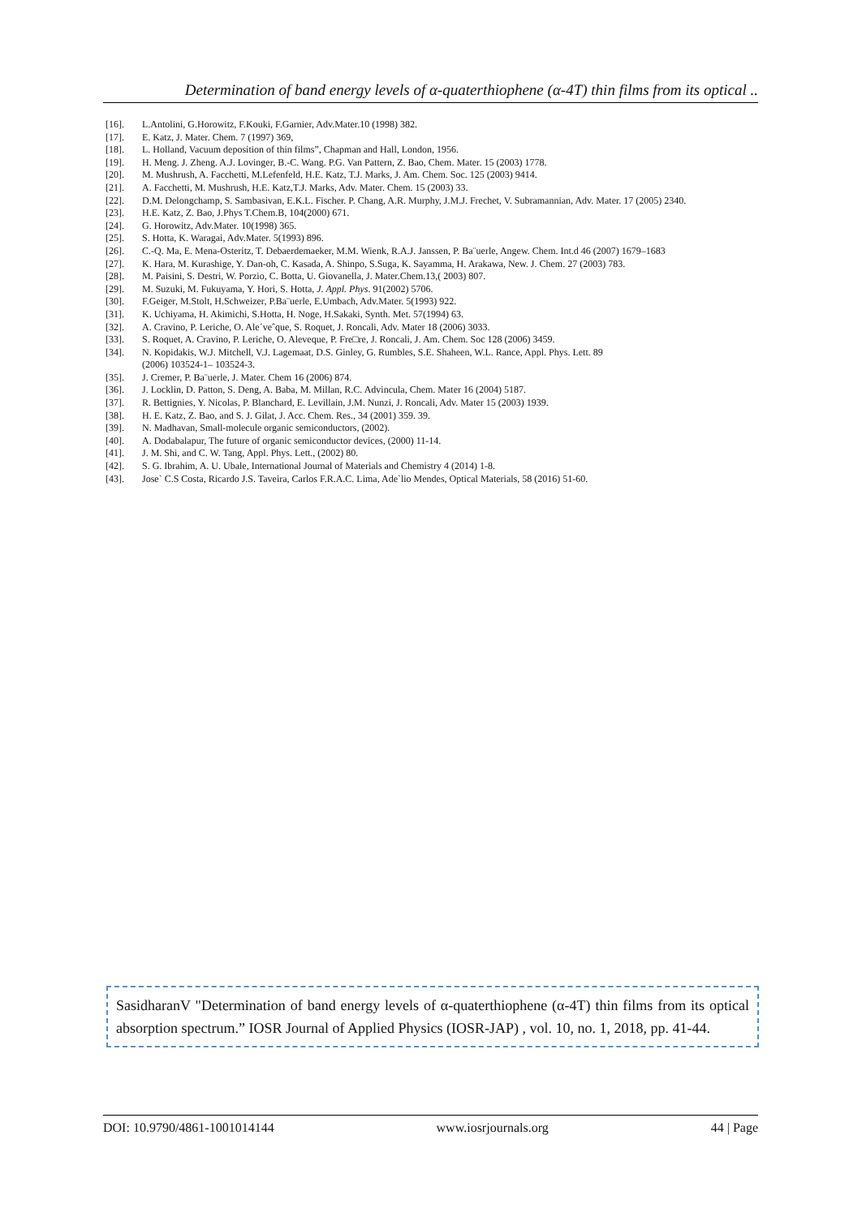Determination of band energy levels of α-quaterthiophene (α-4T) thin films from its optical ..
[16]. L.Antolini, G.Horowitz, F.Kouki, F.Garnier, Adv.Mater.10 (1998) 382.
[17]. E. Katz, J. Mater. Chem. 7 (1997) 369,
[18]. L. Holland, Vacuum deposition of thin films”, Chapman and Hall, London, 1956.
[19]. H. Meng. J. Zheng. A.J. Lovinger, B.-C. Wang. P.G. Van Pattern, Z. Bao, Chem. Mater. 15 (2003) 1778.
[20]. M. Mushrush, A. Facchetti, M.Lefenfeld, H.E. Katz, T.J. Marks, J. Am. Chem. Soc. 125 (2003) 9414.
[21]. A. Facchetti, M. Mushrush, H.E. Katz,T.J. Marks, Adv. Mater. Chem. 15 (2003) 33.
[22]. D.M. Delongchamp, S. Sambasivan, E.K.L. Fischer. P. Chang, A.R. Murphy, J.M.J. Frechet, V. Subramannian, Adv. Mater. 17 (2005) 2340.
[23]. H.E. Katz, Z. Bao, J.Phys T.Chem.B, 104(2000) 671.
[24]. G. Horowitz, Adv.Mater. 10(1998) 365.
[25]. S. Hotta, K. Waragai, Adv.Mater. 5(1993) 896.
[26]. C.-Q. Ma, E. Mena-Osteritz, T. Debaerdemaeker, M.M. Wienk, R.A.J. Janssen, P. Ba¨uerle, Angew. Chem. Int.d 46 (2007) 1679–1683
[27]. K. Hara, M. Kurashige, Y. Dan-oh, C. Kasada, A. Shinpo, S.Suga, K. Sayamma, H. Arakawa, New. J. Chem. 27 (2003) 783.
[28]. M. Paisini, S. Destri, W. Porzio, C. Botta, U. Giovanella, J. Mater.Chem.13,( 2003) 807.
[29]. M. Suzuki, M. Fukuyama, Y. Hori, S. Hotta, J. Appl. Phys. 91(2002) 5706.
[30]. F.Geiger, M.Stolt, H.Schweizer, P.Ba¨uerle, E.Umbach, Adv.Mater. 5(1993) 922.
[31]. K. Uchiyama, H. Akimichi, S.Hotta, H. Noge, H.Sakaki, Synth. Met. 57(1994) 63.
[32]. A. Cravino, P. Leriche, O. Ale´veˆque, S. Roquet, J. Roncali, Adv. Mater 18 (2006) 3033.
[33]. S. Roquet, A. Cravino, P. Leriche, O. Aleveque, P. Fre□re, J. Roncali, J. Am. Chem. Soc 128 (2006) 3459.
[34]. N. Kopidakis, W.J. Mitchell, V.J. Lagemaat, D.S. Ginley, G. Rumbles, S.E. Shaheen, W.L. Rance, Appl. Phys. Lett. 89
(2006) 103524-1– 103524-3.
[35]. J. Cremer, P. Ba¨uerle, J. Mater. Chem 16 (2006) 874.
[36]. J. Locklin, D. Patton, S. Deng, A. Baba, M. Millan, R.C. Advincula, Chem. Mater 16 (2004) 5187.
[37]. R. Bettignies, Y. Nicolas, P. Blanchard, E. Levillain, J.M. Nunzi, J. Roncali, Adv. Mater 15 (2003) 1939.
[38]. H. E. Katz, Z. Bao, and S. J. Gilat, J. Acc. Chem. Res., 34 (2001) 359. 39.
[39]. N. Madhavan, Small-molecule organic semiconductors, (2002).
[40]. A. Dodabalapur, The future of organic semiconductor devices, (2000) 11-14.
[41]. J. M. Shi, and C. W. Tang, Appl. Phys. Lett., (2002) 80.
[42]. S. G. Ibrahim, A. U. Ubale, International Journal of Materials and Chemistry 4 (2014) 1-8.
[43]. Jose` C.S Costa, Ricardo J.S. Taveira, Carlos F.R.A.C. Lima, Ade`lio Mendes, Optical Materials, 58 (2016) 51-60.
SasidharanV "Determination of band energy levels of α-quaterthiophene (α-4T) thin films from its optical absorption spectrum.” IOSR Journal of Applied Physics (IOSR-JAP) , vol. 10, no. 1, 2018, pp. 41-44.
DOI: 10.9790/4861-1001014144 www.iosrjournals.org 44 | Page